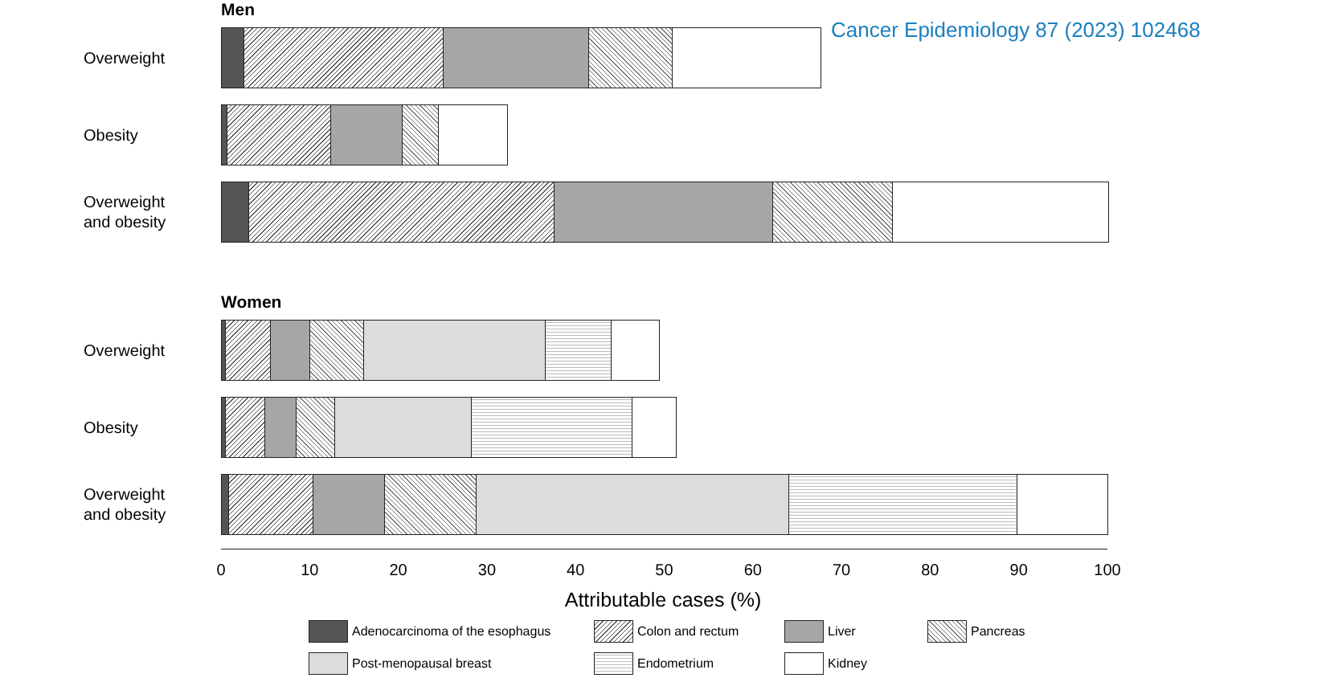Cancer Epidemiology 87 (2023) 102468
Men
Overweight
Obesity
Overweight
and obesity
Women
Overweight
Obesity
Overweight
and obesity
0 10 20 30 40 50 60 70 80 90 100
Attributable cases (%)
Adenocarcinoma of the esophagus
Colon and rectum
Liver
Pancreas
Post-menopausal breast
Endometrium
Kidney